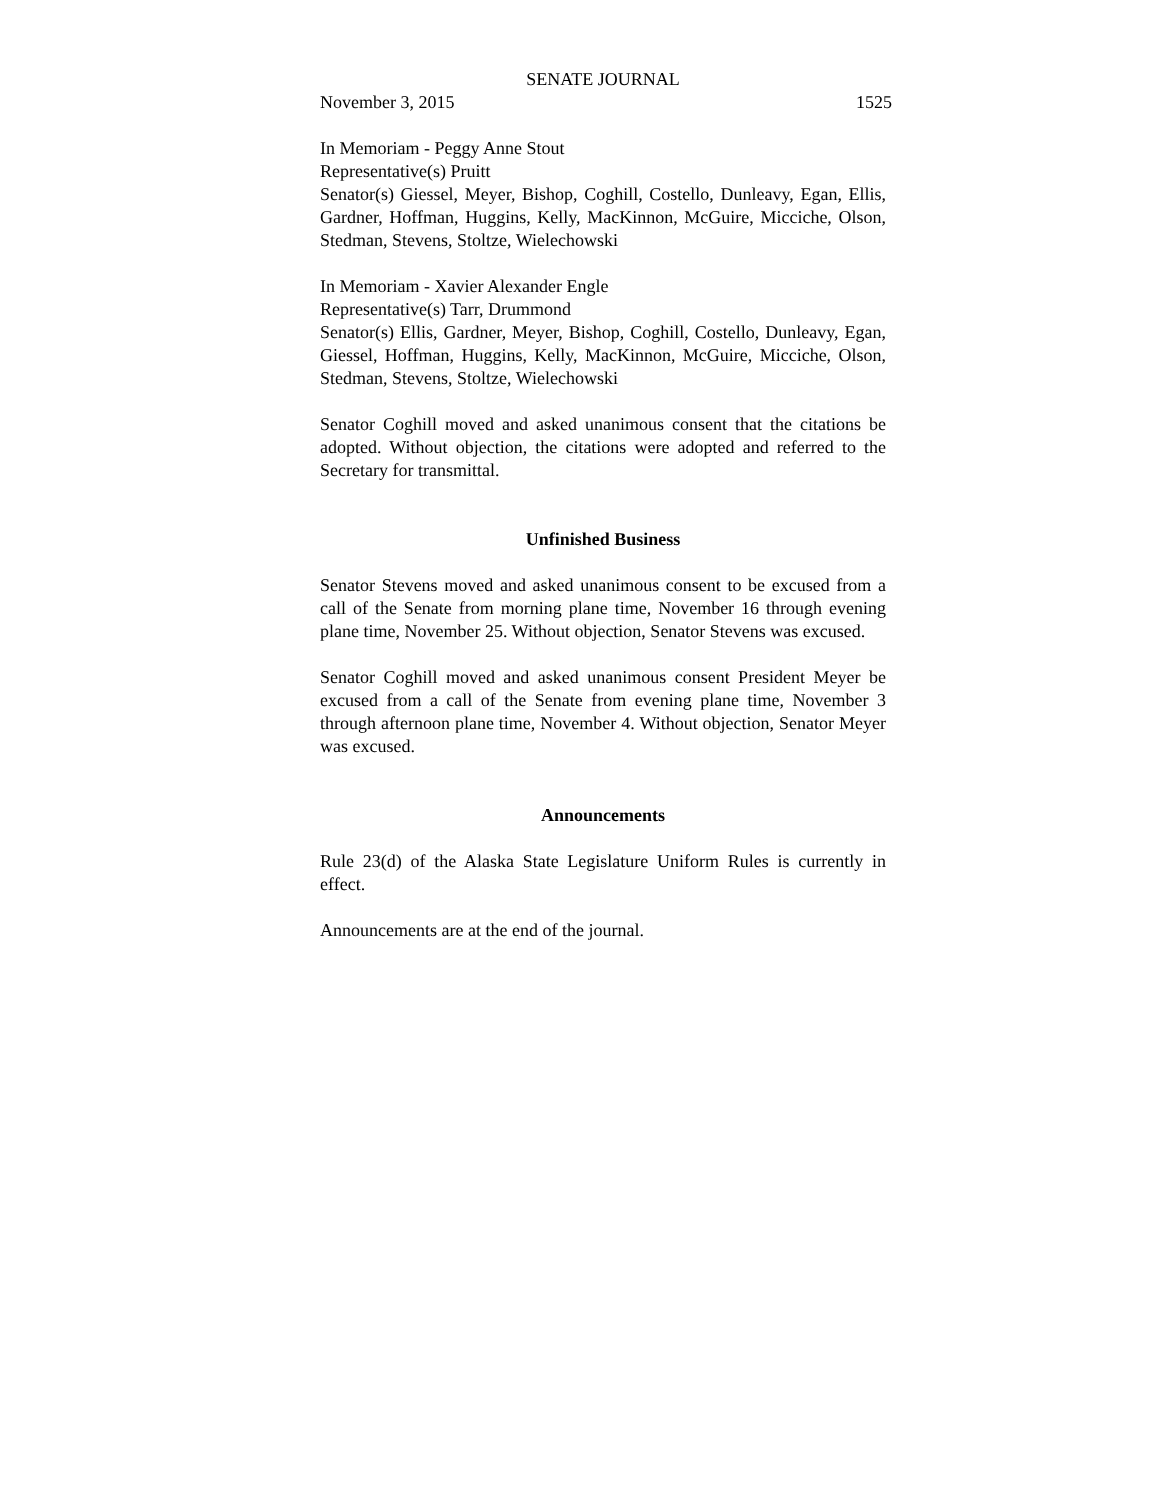SENATE JOURNAL
November 3, 2015 1525
In Memoriam - Peggy Anne Stout
Representative(s) Pruitt
Senator(s) Giessel, Meyer, Bishop, Coghill, Costello, Dunleavy, Egan, Ellis, Gardner, Hoffman, Huggins, Kelly, MacKinnon, McGuire, Micciche, Olson, Stedman, Stevens, Stoltze, Wielechowski
In Memoriam - Xavier Alexander Engle
Representative(s) Tarr, Drummond
Senator(s) Ellis, Gardner, Meyer, Bishop, Coghill, Costello, Dunleavy, Egan, Giessel, Hoffman, Huggins, Kelly, MacKinnon, McGuire, Micciche, Olson, Stedman, Stevens, Stoltze, Wielechowski
Senator Coghill moved and asked unanimous consent that the citations be adopted. Without objection, the citations were adopted and referred to the Secretary for transmittal.
Unfinished Business
Senator Stevens moved and asked unanimous consent to be excused from a call of the Senate from morning plane time, November 16 through evening plane time, November 25. Without objection, Senator Stevens was excused.
Senator Coghill moved and asked unanimous consent President Meyer be excused from a call of the Senate from evening plane time, November 3 through afternoon plane time, November 4. Without objection, Senator Meyer was excused.
Announcements
Rule 23(d) of the Alaska State Legislature Uniform Rules is currently in effect.
Announcements are at the end of the journal.